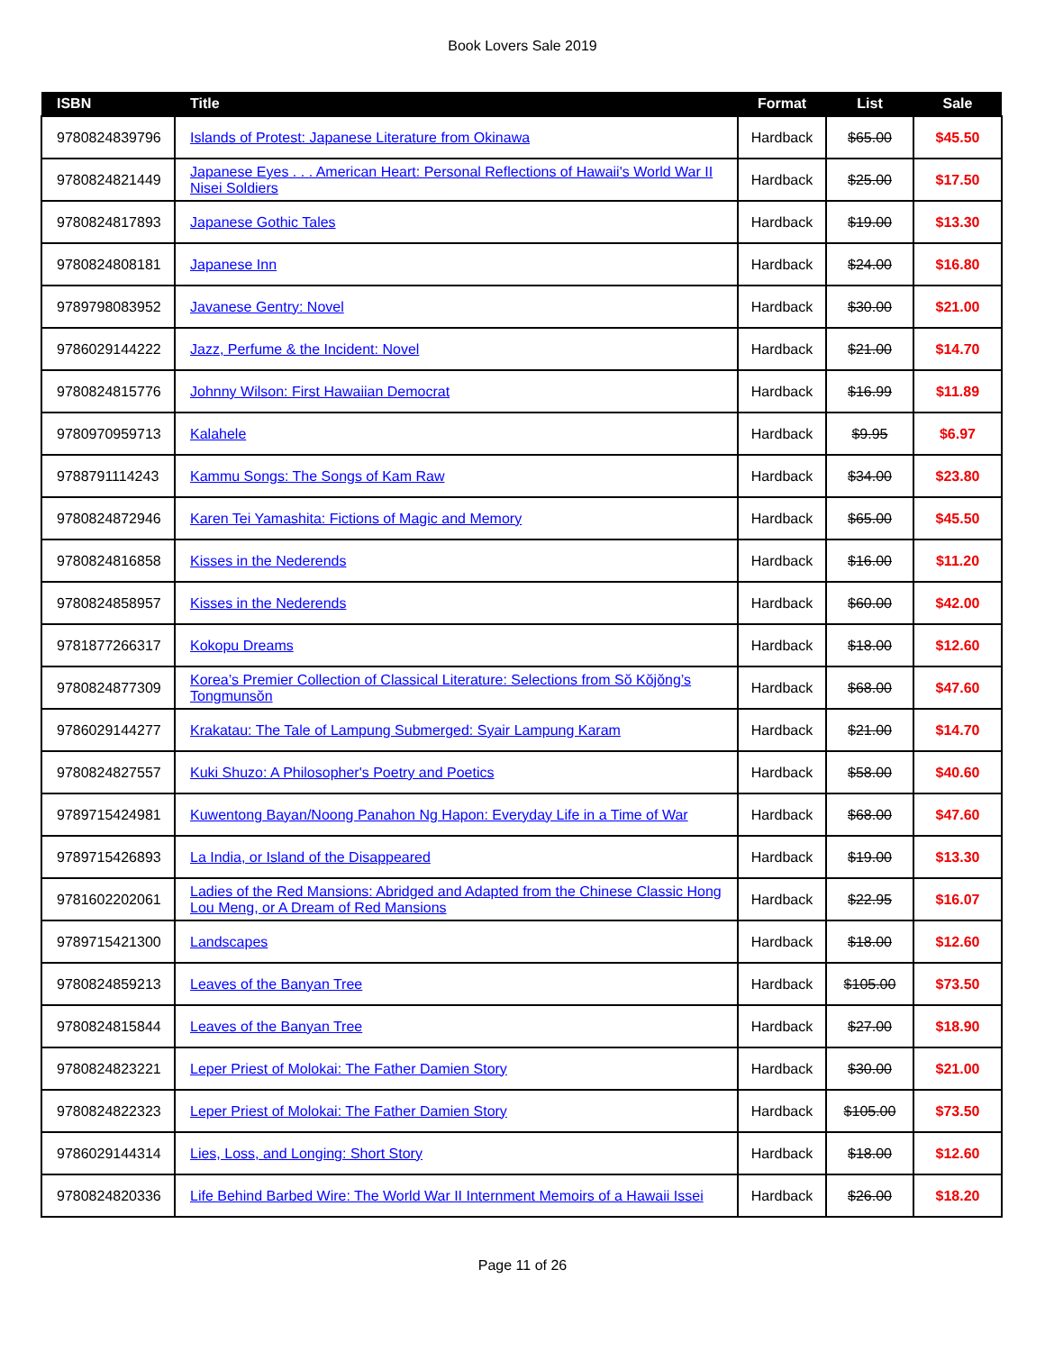Book Lovers Sale 2019
| ISBN | Title | Format | List | Sale |
| --- | --- | --- | --- | --- |
| 9780824839796 | Islands of Protest: Japanese Literature from Okinawa | Hardback | $65.00 | $45.50 |
| 9780824821449 | Japanese Eyes . . . American Heart: Personal Reflections of Hawaii's World War II Nisei Soldiers | Hardback | $25.00 | $17.50 |
| 9780824817893 | Japanese Gothic Tales | Hardback | $19.00 | $13.30 |
| 9780824808181 | Japanese Inn | Hardback | $24.00 | $16.80 |
| 9789798083952 | Javanese Gentry: Novel | Hardback | $30.00 | $21.00 |
| 9786029144222 | Jazz, Perfume & the Incident: Novel | Hardback | $21.00 | $14.70 |
| 9780824815776 | Johnny Wilson: First Hawaiian Democrat | Hardback | $16.99 | $11.89 |
| 9780970959713 | Kalahele | Hardback | $9.95 | $6.97 |
| 9788791114243 | Kammu Songs: The Songs of Kam Raw | Hardback | $34.00 | $23.80 |
| 9780824872946 | Karen Tei Yamashita: Fictions of Magic and Memory | Hardback | $65.00 | $45.50 |
| 9780824816858 | Kisses in the Nederends | Hardback | $16.00 | $11.20 |
| 9780824858957 | Kisses in the Nederends | Hardback | $60.00 | $42.00 |
| 9781877266317 | Kokopu Dreams | Hardback | $18.00 | $12.60 |
| 9780824877309 | Korea’s Premier Collection of Classical Literature: Selections from Sŏ Kŏjŏng’s Tongmunsŏn | Hardback | $68.00 | $47.60 |
| 9786029144277 | Krakatau: The Tale of Lampung Submerged: Syair Lampung Karam | Hardback | $21.00 | $14.70 |
| 9780824827557 | Kuki Shuzo: A Philosopher's Poetry and Poetics | Hardback | $58.00 | $40.60 |
| 9789715424981 | Kuwentong Bayan/Noong Panahon Ng Hapon: Everyday Life in a Time of War | Hardback | $68.00 | $47.60 |
| 9789715426893 | La India, or Island of the Disappeared | Hardback | $19.00 | $13.30 |
| 9781602202061 | Ladies of the Red Mansions: Abridged and Adapted from the Chinese Classic Hong Lou Meng, or A Dream of Red Mansions | Hardback | $22.95 | $16.07 |
| 9789715421300 | Landscapes | Hardback | $18.00 | $12.60 |
| 9780824859213 | Leaves of the Banyan Tree | Hardback | $105.00 | $73.50 |
| 9780824815844 | Leaves of the Banyan Tree | Hardback | $27.00 | $18.90 |
| 9780824823221 | Leper Priest of Molokai: The Father Damien Story | Hardback | $30.00 | $21.00 |
| 9780824822323 | Leper Priest of Molokai: The Father Damien Story | Hardback | $105.00 | $73.50 |
| 9786029144314 | Lies, Loss, and Longing: Short Story | Hardback | $18.00 | $12.60 |
| 9780824820336 | Life Behind Barbed Wire: The World War II Internment Memoirs of a Hawaii Issei | Hardback | $26.00 | $18.20 |
Page 11 of 26